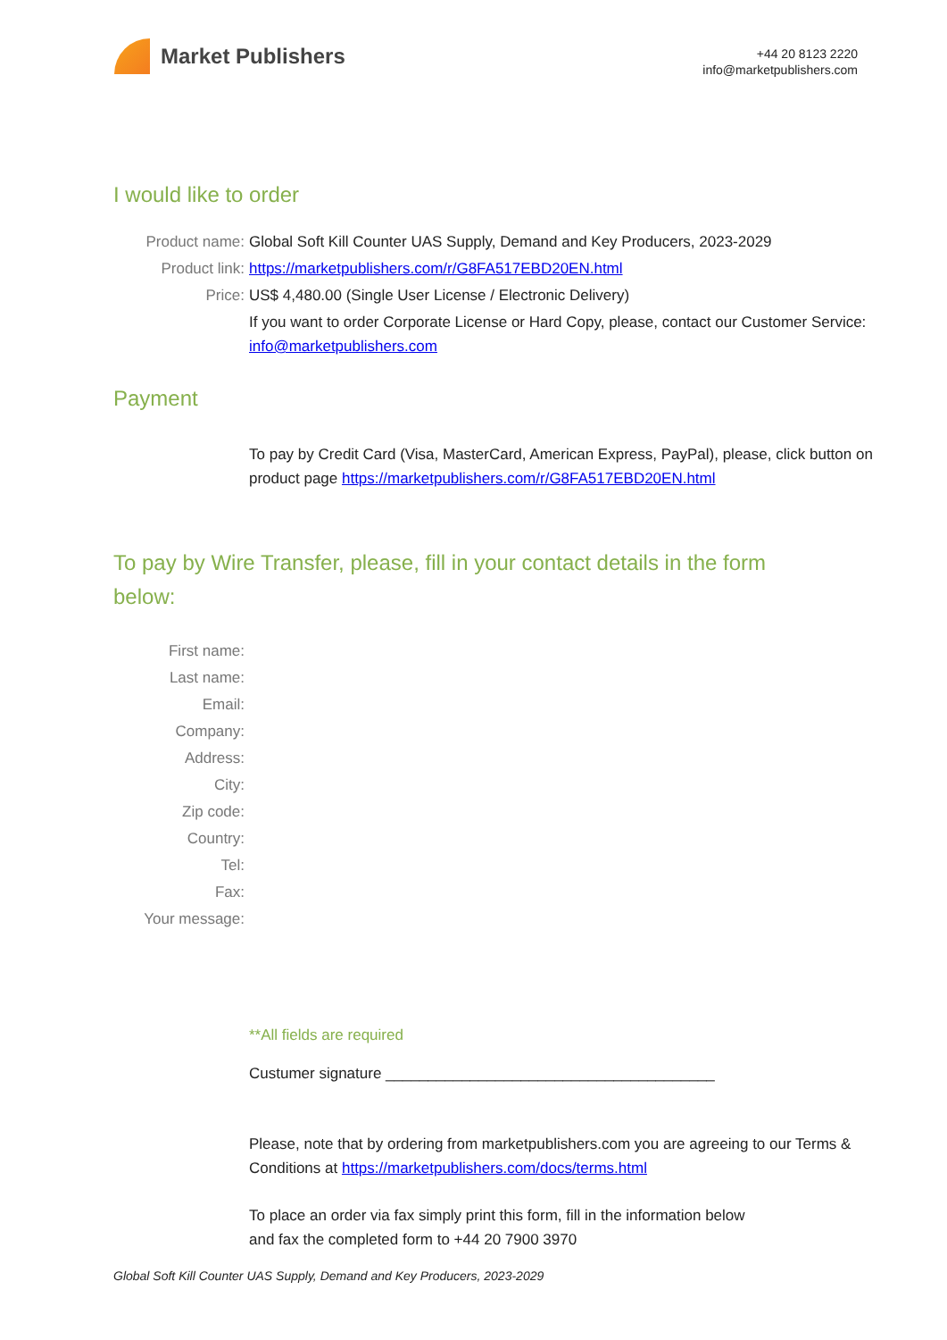Market Publishers
+44 20 8123 2220
info@marketpublishers.com
I would like to order
Product name: Global Soft Kill Counter UAS Supply, Demand and Key Producers, 2023-2029
Product link: https://marketpublishers.com/r/G8FA517EBD20EN.html
Price: US$ 4,480.00 (Single User License / Electronic Delivery)
If you want to order Corporate License or Hard Copy, please, contact our Customer Service:
info@marketpublishers.com
Payment
To pay by Credit Card (Visa, MasterCard, American Express, PayPal), please, click button on product page https://marketpublishers.com/r/G8FA517EBD20EN.html
To pay by Wire Transfer, please, fill in your contact details in the form below:
First name:
Last name:
Email:
Company:
Address:
City:
Zip code:
Country:
Tel:
Fax:
Your message:
**All fields are required
Custumer signature _______________________________________
Please, note that by ordering from marketpublishers.com you are agreeing to our Terms & Conditions at https://marketpublishers.com/docs/terms.html
To place an order via fax simply print this form, fill in the information below
and fax the completed form to +44 20 7900 3970
Global Soft Kill Counter UAS Supply, Demand and Key Producers, 2023-2029